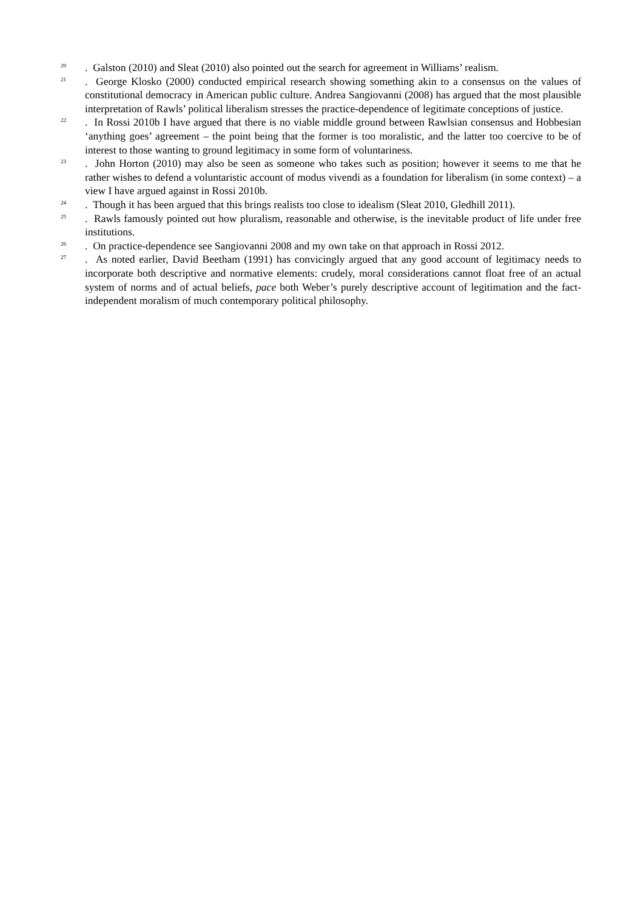<sup>20</sup>
. Galston (2010) and Sleat (2010) also pointed out the search for agreement in Williams’ realism.
<sup>21</sup>
. George Klosko (2000) conducted empirical research showing something akin to a consensus on the values of constitutional democracy in American public culture. Andrea Sangiovanni (2008) has argued that the most plausible interpretation of Rawls’ political liberalism stresses the practice-dependence of legitimate conceptions of justice.
<sup>22</sup>
. In Rossi 2010b I have argued that there is no viable middle ground between Rawlsian consensus and Hobbesian ‘anything goes’ agreement – the point being that the former is too moralistic, and the latter too coercive to be of interest to those wanting to ground legitimacy in some form of voluntariness.
<sup>23</sup>
. John Horton (2010) may also be seen as someone who takes such as position; however it seems to me that he rather wishes to defend a voluntaristic account of modus vivendi as a foundation for liberalism (in some context) – a view I have argued against in Rossi 2010b.
<sup>24</sup>
. Though it has been argued that this brings realists too close to idealism (Sleat 2010, Gledhill 2011).
<sup>25</sup>
. Rawls famously pointed out how pluralism, reasonable and otherwise, is the inevitable product of life under free institutions.
<sup>26</sup>
. On practice-dependence see Sangiovanni 2008 and my own take on that approach in Rossi 2012.
<sup>27</sup>
. As noted earlier, David Beetham (1991) has convicingly argued that any good account of legitimacy needs to incorporate both descriptive and normative elements: crudely, moral considerations cannot float free of an actual system of norms and of actual beliefs, pace both Weber’s purely descriptive account of legitimation and the fact-independent moralism of much contemporary political philosophy.